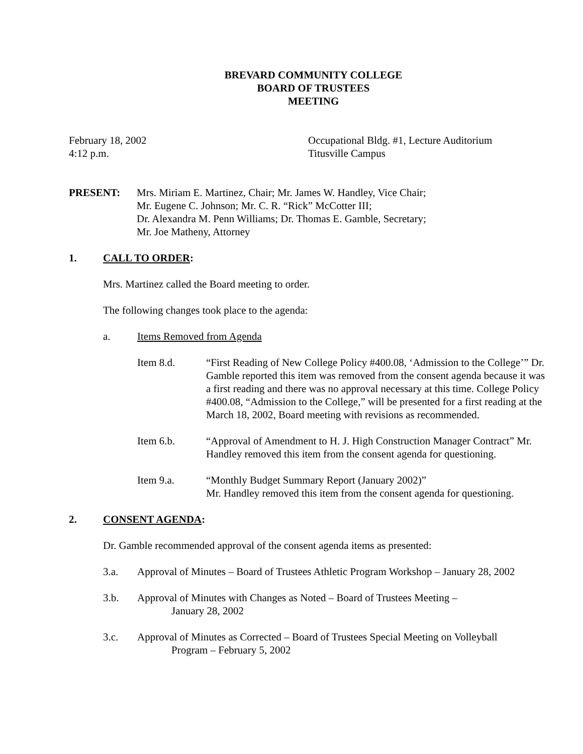BREVARD COMMUNITY COLLEGE
BOARD OF TRUSTEES
MEETING
February 18, 2002
4:12 p.m.
Occupational Bldg. #1, Lecture Auditorium
Titusville Campus
PRESENT: Mrs. Miriam E. Martinez, Chair; Mr. James W. Handley, Vice Chair;
Mr. Eugene C. Johnson; Mr. C. R. “Rick” McCotter III;
Dr. Alexandra M. Penn Williams; Dr. Thomas E. Gamble, Secretary;
Mr. Joe Matheny, Attorney
1. CALL TO ORDER:
Mrs. Martinez called the Board meeting to order.
The following changes took place to the agenda:
a. Items Removed from Agenda
Item 8.d. “First Reading of New College Policy #400.08, ‘Admission to the College’” Dr. Gamble reported this item was removed from the consent agenda because it was a first reading and there was no approval necessary at this time. College Policy #400.08, “Admission to the College,” will be presented for a first reading at the March 18, 2002, Board meeting with revisions as recommended.
Item 6.b. “Approval of Amendment to H. J. High Construction Manager Contract” Mr. Handley removed this item from the consent agenda for questioning.
Item 9.a. “Monthly Budget Summary Report (January 2002)”
Mr. Handley removed this item from the consent agenda for questioning.
2. CONSENT AGENDA:
Dr. Gamble recommended approval of the consent agenda items as presented:
3.a. Approval of Minutes – Board of Trustees Athletic Program Workshop – January 28, 2002
3.b. Approval of Minutes with Changes as Noted – Board of Trustees Meeting –
January 28, 2002
3.c. Approval of Minutes as Corrected – Board of Trustees Special Meeting on Volleyball
Program – February 5, 2002